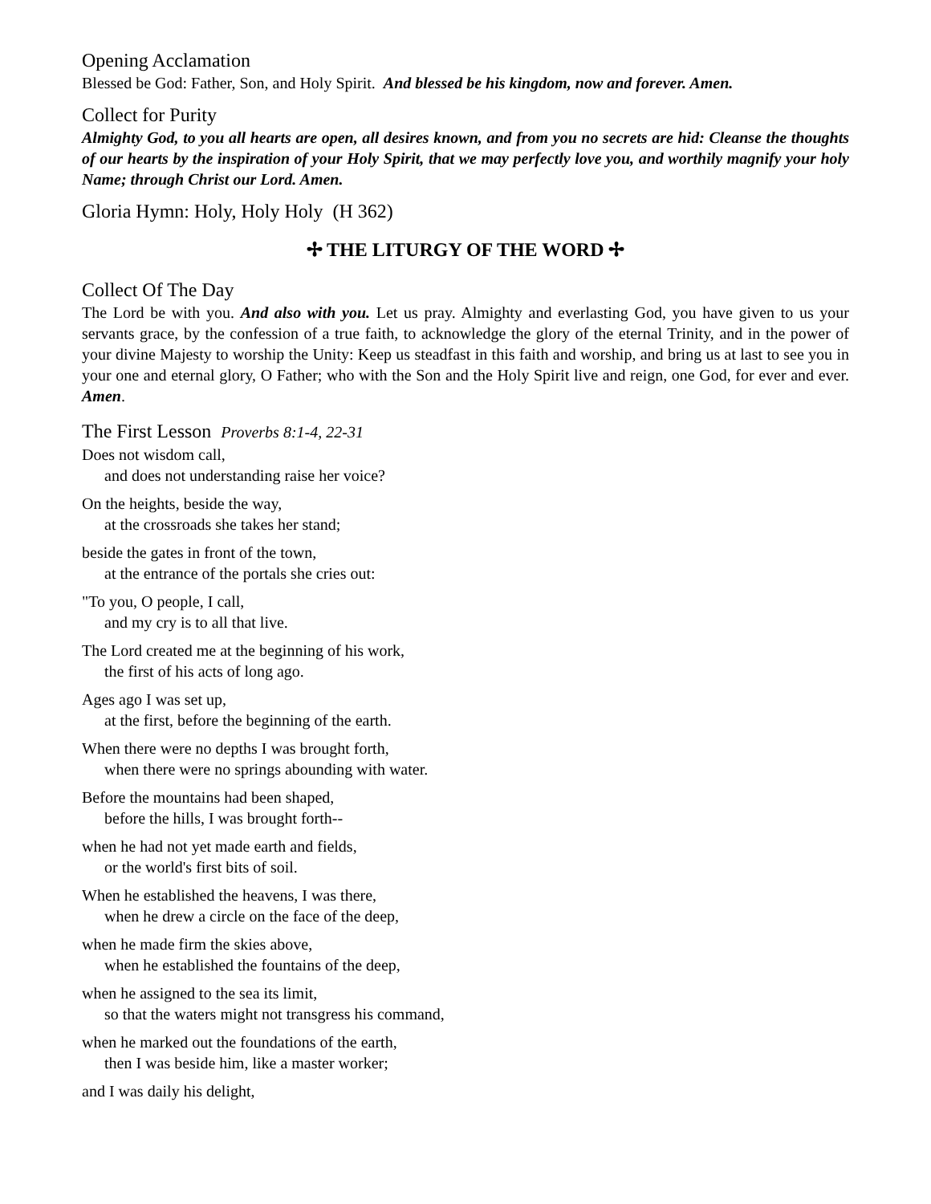Opening Acclamation
Blessed be God: Father, Son, and Holy Spirit. And blessed be his kingdom, now and forever. Amen.
Collect for Purity
Almighty God, to you all hearts are open, all desires known, and from you no secrets are hid: Cleanse the thoughts of our hearts by the inspiration of your Holy Spirit, that we may perfectly love you, and worthily magnify your holy Name; through Christ our Lord. Amen.
Gloria Hymn: Holy, Holy Holy (H 362)
✢ THE LITURGY OF THE WORD ✢
Collect Of The Day
The Lord be with you. And also with you. Let us pray. Almighty and everlasting God, you have given to us your servants grace, by the confession of a true faith, to acknowledge the glory of the eternal Trinity, and in the power of your divine Majesty to worship the Unity: Keep us steadfast in this faith and worship, and bring us at last to see you in your one and eternal glory, O Father; who with the Son and the Holy Spirit live and reign, one God, for ever and ever. Amen.
The First Lesson Proverbs 8:1-4, 22-31
Does not wisdom call,
and does not understanding raise her voice?
On the heights, beside the way,
at the crossroads she takes her stand;
beside the gates in front of the town,
at the entrance of the portals she cries out:
"To you, O people, I call,
and my cry is to all that live.
The Lord created me at the beginning of his work,
the first of his acts of long ago.
Ages ago I was set up,
at the first, before the beginning of the earth.
When there were no depths I was brought forth,
when there were no springs abounding with water.
Before the mountains had been shaped,
before the hills, I was brought forth--
when he had not yet made earth and fields,
or the world's first bits of soil.
When he established the heavens, I was there,
when he drew a circle on the face of the deep,
when he made firm the skies above,
when he established the fountains of the deep,
when he assigned to the sea its limit,
so that the waters might not transgress his command,
when he marked out the foundations of the earth,
then I was beside him, like a master worker;
and I was daily his delight,